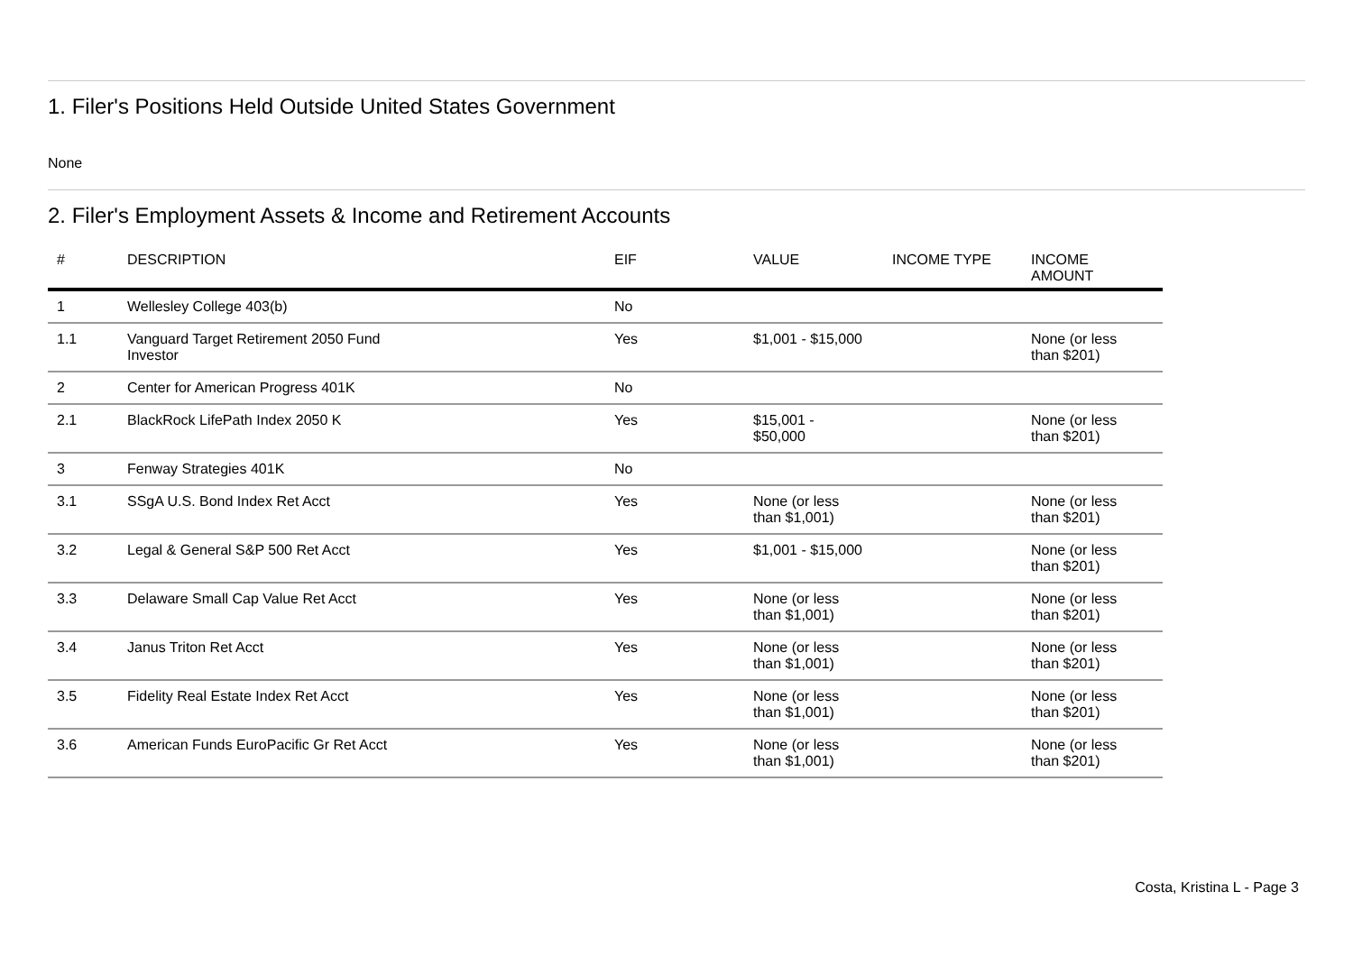1. Filer's Positions Held Outside United States Government
None
2. Filer's Employment Assets & Income and Retirement Accounts
| # | DESCRIPTION | EIF | VALUE | INCOME TYPE | INCOME AMOUNT |
| --- | --- | --- | --- | --- | --- |
| 1 | Wellesley College 403(b) | No | | | |
| 1.1 | Vanguard Target Retirement 2050 Fund Investor | Yes | $1,001 - $15,000 | | None (or less than $201) |
| 2 | Center for American Progress 401K | No | | | |
| 2.1 | BlackRock LifePath Index 2050 K | Yes | $15,001 - $50,000 | | None (or less than $201) |
| 3 | Fenway Strategies 401K | No | | | |
| 3.1 | SSgA U.S. Bond Index Ret Acct | Yes | None (or less than $1,001) | | None (or less than $201) |
| 3.2 | Legal & General S&P 500 Ret Acct | Yes | $1,001 - $15,000 | | None (or less than $201) |
| 3.3 | Delaware Small Cap Value Ret Acct | Yes | None (or less than $1,001) | | None (or less than $201) |
| 3.4 | Janus Triton Ret Acct | Yes | None (or less than $1,001) | | None (or less than $201) |
| 3.5 | Fidelity Real Estate Index Ret Acct | Yes | None (or less than $1,001) | | None (or less than $201) |
| 3.6 | American Funds EuroPacific Gr Ret Acct | Yes | None (or less than $1,001) | | None (or less than $201) |
Costa, Kristina L - Page 3